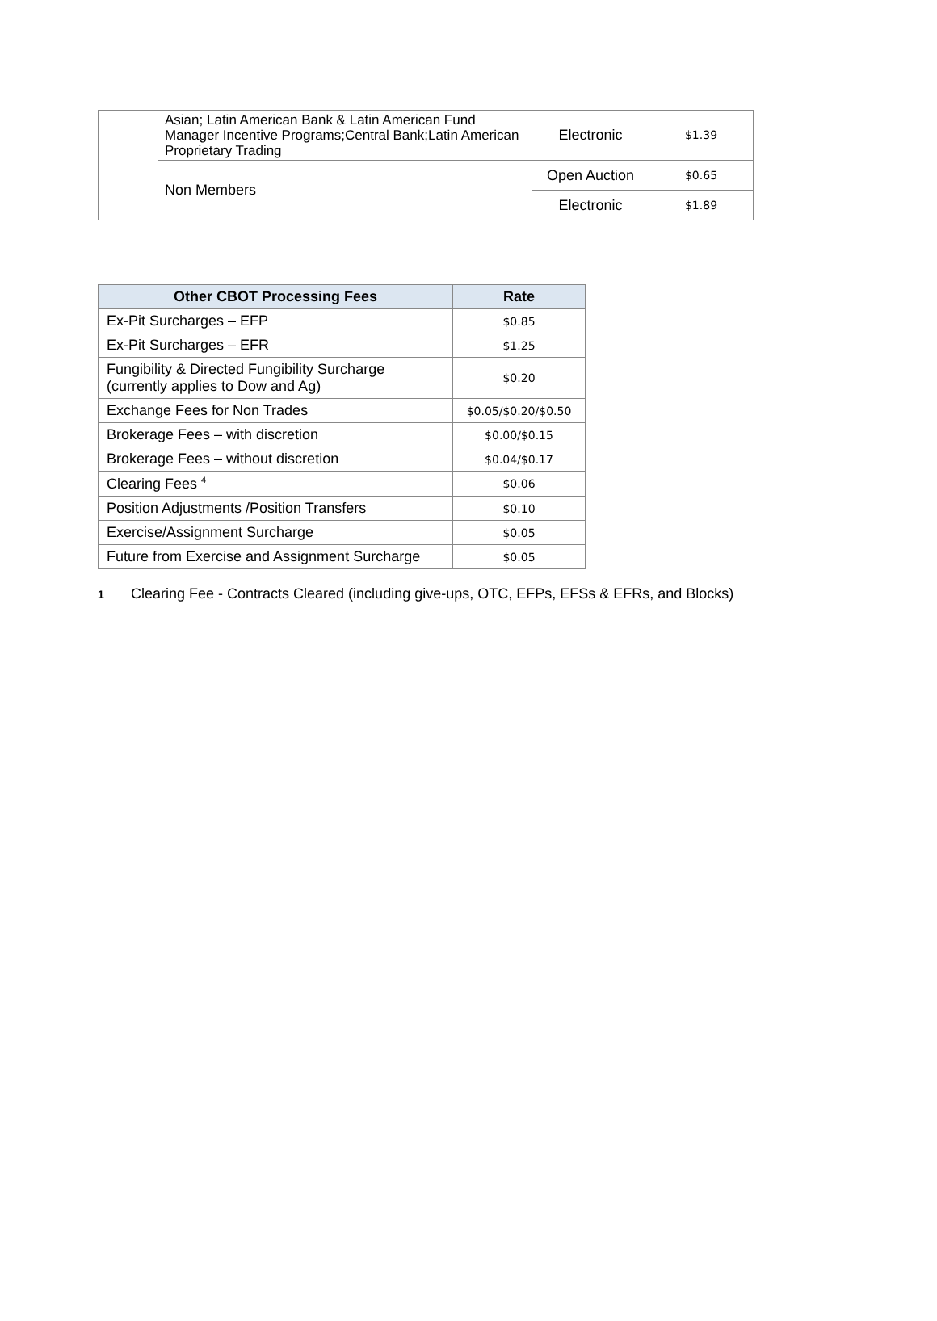| | Asian; Latin American Bank & Latin American Fund Manager Incentive Programs;Central Bank;Latin American Proprietary Trading | Electronic | $1.39 |
| | Non Members | Open Auction | $0.65 |
| | | Electronic | $1.89 |
| Other CBOT Processing Fees | Rate |
| --- | --- |
| Ex-Pit Surcharges – EFP | $0.85 |
| Ex-Pit Surcharges – EFR | $1.25 |
| Fungibility & Directed Fungibility Surcharge (currently applies to Dow and Ag) | $0.20 |
| Exchange Fees for Non Trades | $0.05/$0.20/$0.50 |
| Brokerage Fees – with discretion | $0.00/$0.15 |
| Brokerage Fees – without discretion | $0.04/$0.17 |
| Clearing Fees <sup>4</sup> | $0.06 |
| Position Adjustments /Position Transfers | $0.10 |
| Exercise/Assignment Surcharge | $0.05 |
| Future from Exercise and Assignment Surcharge | $0.05 |
1 Clearing Fee - Contracts Cleared (including give-ups, OTC, EFPs, EFSs & EFRs, and Blocks)